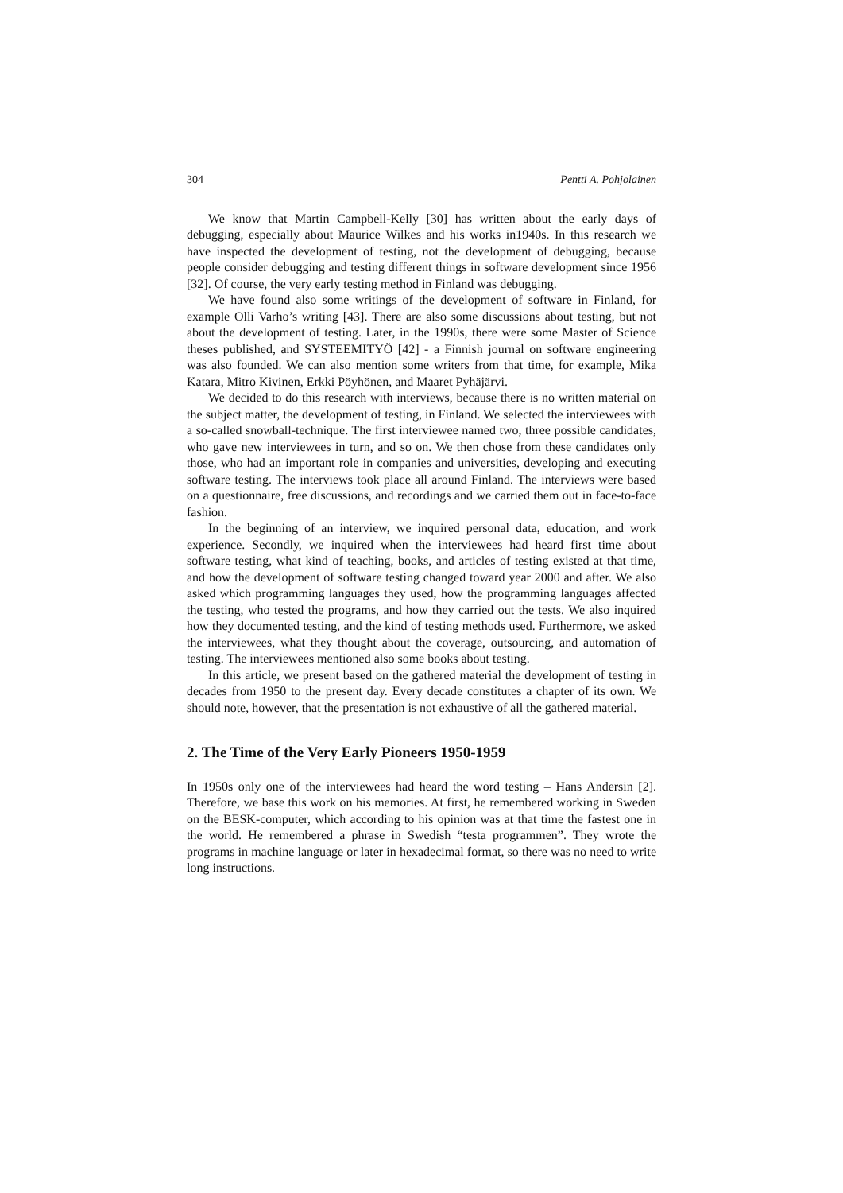304 Pentti A. Pohjolainen
We know that Martin Campbell-Kelly [30] has written about the early days of debugging, especially about Maurice Wilkes and his works in1940s. In this research we have inspected the development of testing, not the development of debugging, because people consider debugging and testing different things in software development since 1956 [32]. Of course, the very early testing method in Finland was debugging.
We have found also some writings of the development of software in Finland, for example Olli Varho’s writing [43]. There are also some discussions about testing, but not about the development of testing. Later, in the 1990s, there were some Master of Science theses published, and SYSTEEMITYÖ [42] - a Finnish journal on software engineering was also founded. We can also mention some writers from that time, for example, Mika Katara, Mitro Kivinen, Erkki Pöyhönen, and Maaret Pyhäjärvi.
We decided to do this research with interviews, because there is no written material on the subject matter, the development of testing, in Finland. We selected the interviewees with a so-called snowball-technique. The first interviewee named two, three possible candidates, who gave new interviewees in turn, and so on. We then chose from these candidates only those, who had an important role in companies and universities, developing and executing software testing. The interviews took place all around Finland. The interviews were based on a questionnaire, free discussions, and recordings and we carried them out in face-to-face fashion.
In the beginning of an interview, we inquired personal data, education, and work experience. Secondly, we inquired when the interviewees had heard first time about software testing, what kind of teaching, books, and articles of testing existed at that time, and how the development of software testing changed toward year 2000 and after. We also asked which programming languages they used, how the programming languages affected the testing, who tested the programs, and how they carried out the tests. We also inquired how they documented testing, and the kind of testing methods used. Furthermore, we asked the interviewees, what they thought about the coverage, outsourcing, and automation of testing. The interviewees mentioned also some books about testing.
In this article, we present based on the gathered material the development of testing in decades from 1950 to the present day. Every decade constitutes a chapter of its own. We should note, however, that the presentation is not exhaustive of all the gathered material.
2. The Time of the Very Early Pioneers 1950-1959
In 1950s only one of the interviewees had heard the word testing – Hans Andersin [2]. Therefore, we base this work on his memories. At first, he remembered working in Sweden on the BESK-computer, which according to his opinion was at that time the fastest one in the world. He remembered a phrase in Swedish “testa programmen”. They wrote the programs in machine language or later in hexadecimal format, so there was no need to write long instructions.